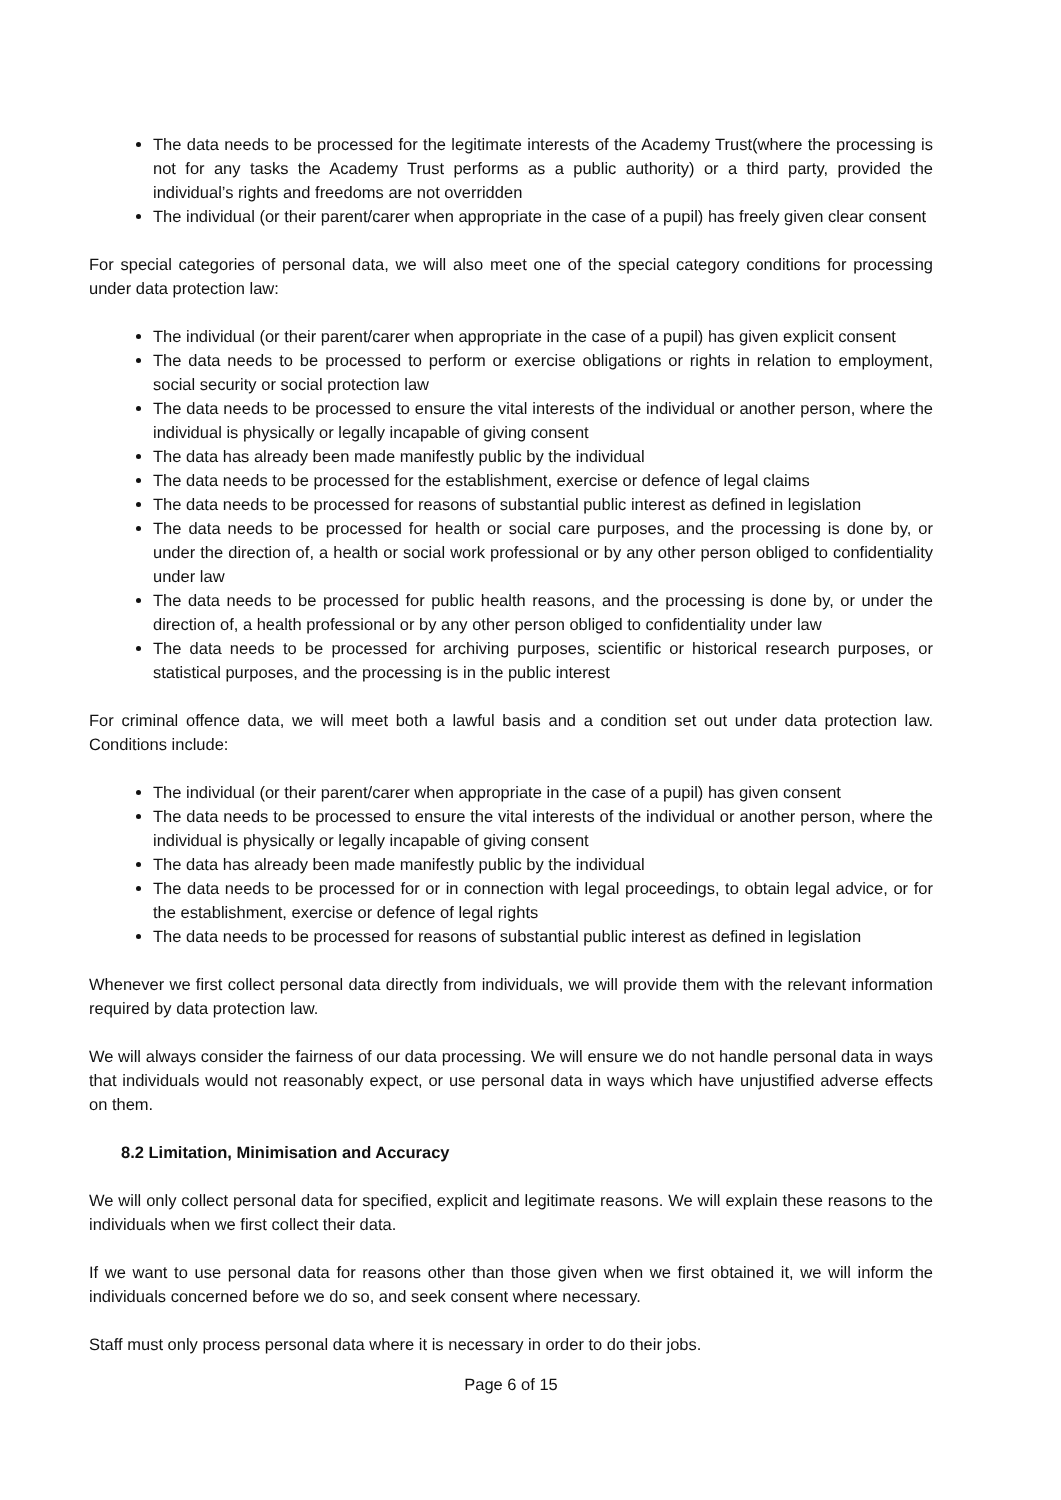The data needs to be processed for the legitimate interests of the Academy Trust(where the processing is not for any tasks the Academy Trust performs as a public authority) or a third party, provided the individual’s rights and freedoms are not overridden
The individual (or their parent/carer when appropriate in the case of a pupil) has freely given clear consent
For special categories of personal data, we will also meet one of the special category conditions for processing under data protection law:
The individual (or their parent/carer when appropriate in the case of a pupil) has given explicit consent
The data needs to be processed to perform or exercise obligations or rights in relation to employment, social security or social protection law
The data needs to be processed to ensure the vital interests of the individual or another person, where the individual is physically or legally incapable of giving consent
The data has already been made manifestly public by the individual
The data needs to be processed for the establishment, exercise or defence of legal claims
The data needs to be processed for reasons of substantial public interest as defined in legislation
The data needs to be processed for health or social care purposes, and the processing is done by, or under the direction of, a health or social work professional or by any other person obliged to confidentiality under law
The data needs to be processed for public health reasons, and the processing is done by, or under the direction of, a health professional or by any other person obliged to confidentiality under law
The data needs to be processed for archiving purposes, scientific or historical research purposes, or statistical purposes, and the processing is in the public interest
For criminal offence data, we will meet both a lawful basis and a condition set out under data protection law. Conditions include:
The individual (or their parent/carer when appropriate in the case of a pupil) has given consent
The data needs to be processed to ensure the vital interests of the individual or another person, where the individual is physically or legally incapable of giving consent
The data has already been made manifestly public by the individual
The data needs to be processed for or in connection with legal proceedings, to obtain legal advice, or for the establishment, exercise or defence of legal rights
The data needs to be processed for reasons of substantial public interest as defined in legislation
Whenever we first collect personal data directly from individuals, we will provide them with the relevant information required by data protection law.
We will always consider the fairness of our data processing. We will ensure we do not handle personal data in ways that individuals would not reasonably expect, or use personal data in ways which have unjustified adverse effects on them.
8.2 Limitation, Minimisation and Accuracy
We will only collect personal data for specified, explicit and legitimate reasons. We will explain these reasons to the individuals when we first collect their data.
If we want to use personal data for reasons other than those given when we first obtained it, we will inform the individuals concerned before we do so, and seek consent where necessary.
Staff must only process personal data where it is necessary in order to do their jobs.
Page 6 of 15